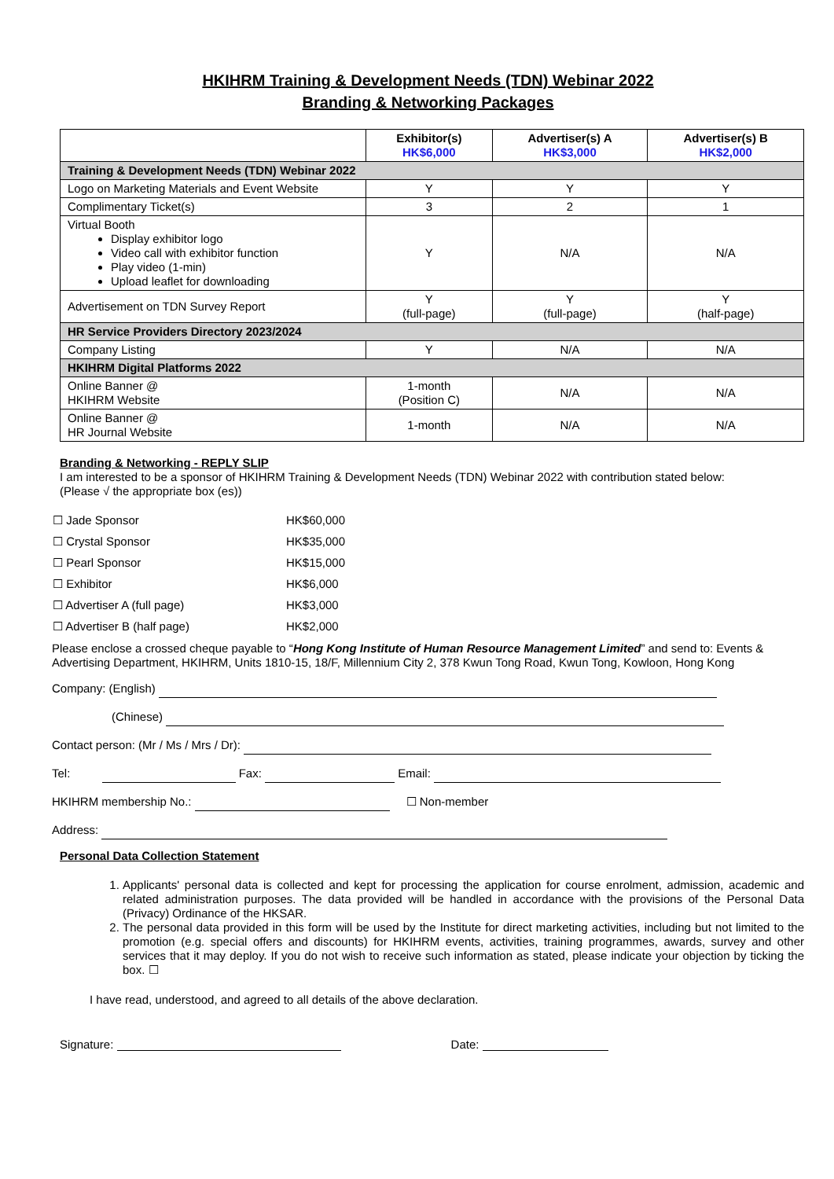HKIHRM Training & Development Needs (TDN) Webinar 2022
Branding & Networking Packages
| | Exhibitor(s) HK$6,000 | Advertiser(s) A HK$3,000 | Advertiser(s) B HK$2,000 |
| --- | --- | --- | --- |
| Training & Development Needs (TDN) Webinar 2022 | | | |
| Logo on Marketing Materials and Event Website | Y | Y | Y |
| Complimentary Ticket(s) | 3 | 2 | 1 |
| Virtual Booth Display exhibitor logo Video call with exhibitor function Play video (1-min) Upload leaflet for downloading | Y | N/A | N/A |
| Advertisement on TDN Survey Report | Y (full-page) | Y (full-page) | Y (half-page) |
| HR Service Providers Directory 2023/2024 | | | |
| Company Listing | Y | N/A | N/A |
| HKIHRM Digital Platforms 2022 | | | |
| Online Banner @ HKIHRM Website | 1-month (Position C) | N/A | N/A |
| Online Banner @ HR Journal Website | 1-month | N/A | N/A |
Branding & Networking - REPLY SLIP
I am interested to be a sponsor of HKIHRM Training & Development Needs (TDN) Webinar 2022 with contribution stated below:
(Please √ the appropriate box (es))
| ☐ Jade Sponsor | HK$60,000 |
| ☐ Crystal Sponsor | HK$35,000 |
| ☐ Pearl Sponsor | HK$15,000 |
| ☐ Exhibitor | HK$6,000 |
| ☐ Advertiser A (full page) | HK$3,000 |
| ☐ Advertiser B (half page) | HK$2,000 |
Please enclose a crossed cheque payable to “Hong Kong Institute of Human Resource Management Limited” and send to: Events & Advertising Department, HKIHRM, Units 1810-15, 18/F, Millennium City 2, 378 Kwun Tong Road, Kwun Tong, Kowloon, Hong Kong
Company: (English)
(Chinese)
Contact person: (Mr / Ms / Mrs / Dr):
Tel: Fax: Email:
HKIHRM membership No.: ☐ Non-member
Address:
Personal Data Collection Statement
1. Applicants' personal data is collected and kept for processing the application for course enrolment, admission, academic and related administration purposes. The data provided will be handled in accordance with the provisions of the Personal Data (Privacy) Ordinance of the HKSAR.
2. The personal data provided in this form will be used by the Institute for direct marketing activities, including but not limited to the promotion (e.g. special offers and discounts) for HKIHRM events, activities, training programmes, awards, survey and other services that it may deploy. If you do not wish to receive such information as stated, please indicate your objection by ticking the box. ☐
I have read, understood, and agreed to all details of the above declaration.
Signature: Date: